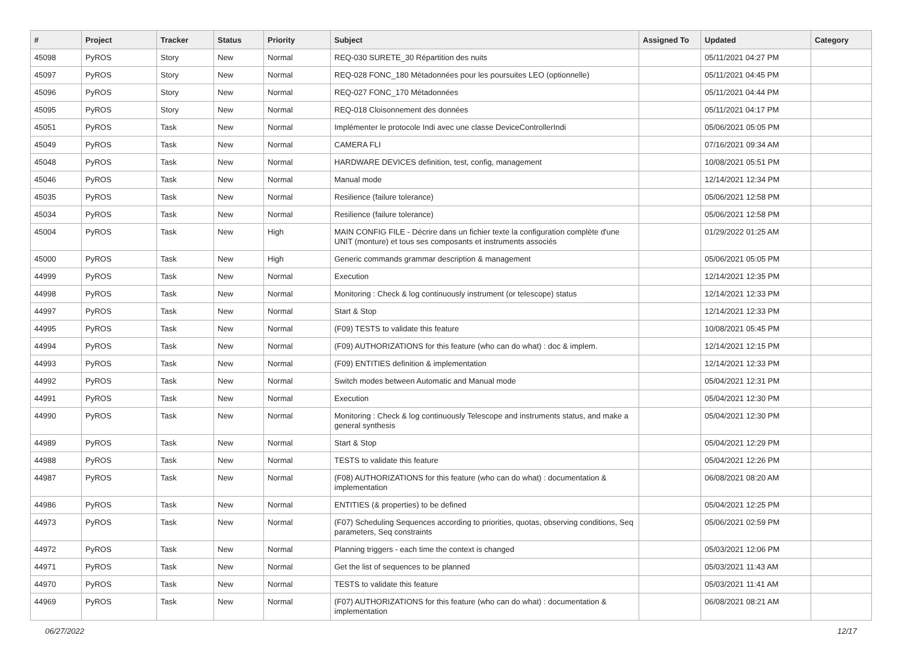| # | Project | Tracker | Status | Priority | Subject | Assigned To | Updated | Category |
| --- | --- | --- | --- | --- | --- | --- | --- | --- |
| 45098 | PyROS | Story | New | Normal | REQ-030 SURETE_30 Répartition des nuits | | 05/11/2021 04:27 PM | |
| 45097 | PyROS | Story | New | Normal | REQ-028 FONC_180 Métadonnées pour les poursuites LEO (optionnelle) | | 05/11/2021 04:45 PM | |
| 45096 | PyROS | Story | New | Normal | REQ-027 FONC_170 Métadonnées | | 05/11/2021 04:44 PM | |
| 45095 | PyROS | Story | New | Normal | REQ-018 Cloisonnement des données | | 05/11/2021 04:17 PM | |
| 45051 | PyROS | Task | New | Normal | Implémenter le protocole Indi avec une classe DeviceControllerIndi | | 05/06/2021 05:05 PM | |
| 45049 | PyROS | Task | New | Normal | CAMERA FLI | | 07/16/2021 09:34 AM | |
| 45048 | PyROS | Task | New | Normal | HARDWARE DEVICES definition, test, config, management | | 10/08/2021 05:51 PM | |
| 45046 | PyROS | Task | New | Normal | Manual mode | | 12/14/2021 12:34 PM | |
| 45035 | PyROS | Task | New | Normal | Resilience (failure tolerance) | | 05/06/2021 12:58 PM | |
| 45034 | PyROS | Task | New | Normal | Resilience (failure tolerance) | | 05/06/2021 12:58 PM | |
| 45004 | PyROS | Task | New | High | MAIN CONFIG FILE - Décrire dans un fichier texte la configuration complète d'une UNIT (monture) et tous ses composants et instruments associés | | 01/29/2022 01:25 AM | |
| 45000 | PyROS | Task | New | High | Generic commands grammar description & management | | 05/06/2021 05:05 PM | |
| 44999 | PyROS | Task | New | Normal | Execution | | 12/14/2021 12:35 PM | |
| 44998 | PyROS | Task | New | Normal | Monitoring : Check & log continuously instrument (or telescope) status | | 12/14/2021 12:33 PM | |
| 44997 | PyROS | Task | New | Normal | Start & Stop | | 12/14/2021 12:33 PM | |
| 44995 | PyROS | Task | New | Normal | (F09) TESTS to validate this feature | | 10/08/2021 05:45 PM | |
| 44994 | PyROS | Task | New | Normal | (F09) AUTHORIZATIONS for this feature (who can do what) : doc & implem. | | 12/14/2021 12:15 PM | |
| 44993 | PyROS | Task | New | Normal | (F09) ENTITIES definition & implementation | | 12/14/2021 12:33 PM | |
| 44992 | PyROS | Task | New | Normal | Switch modes between Automatic and Manual mode | | 05/04/2021 12:31 PM | |
| 44991 | PyROS | Task | New | Normal | Execution | | 05/04/2021 12:30 PM | |
| 44990 | PyROS | Task | New | Normal | Monitoring : Check & log continuously Telescope and instruments status, and make a general synthesis | | 05/04/2021 12:30 PM | |
| 44989 | PyROS | Task | New | Normal | Start & Stop | | 05/04/2021 12:29 PM | |
| 44988 | PyROS | Task | New | Normal | TESTS to validate this feature | | 05/04/2021 12:26 PM | |
| 44987 | PyROS | Task | New | Normal | (F08) AUTHORIZATIONS for this feature (who can do what) : documentation & implementation | | 06/08/2021 08:20 AM | |
| 44986 | PyROS | Task | New | Normal | ENTITIES (& properties) to be defined | | 05/04/2021 12:25 PM | |
| 44973 | PyROS | Task | New | Normal | (F07) Scheduling Sequences according to priorities, quotas, observing conditions, Seq parameters, Seq constraints | | 05/06/2021 02:59 PM | |
| 44972 | PyROS | Task | New | Normal | Planning triggers - each time the context is changed | | 05/03/2021 12:06 PM | |
| 44971 | PyROS | Task | New | Normal | Get the list of sequences to be planned | | 05/03/2021 11:43 AM | |
| 44970 | PyROS | Task | New | Normal | TESTS to validate this feature | | 05/03/2021 11:41 AM | |
| 44969 | PyROS | Task | New | Normal | (F07) AUTHORIZATIONS for this feature (who can do what) : documentation & implementation | | 06/08/2021 08:21 AM | |
06/27/2022 12/17